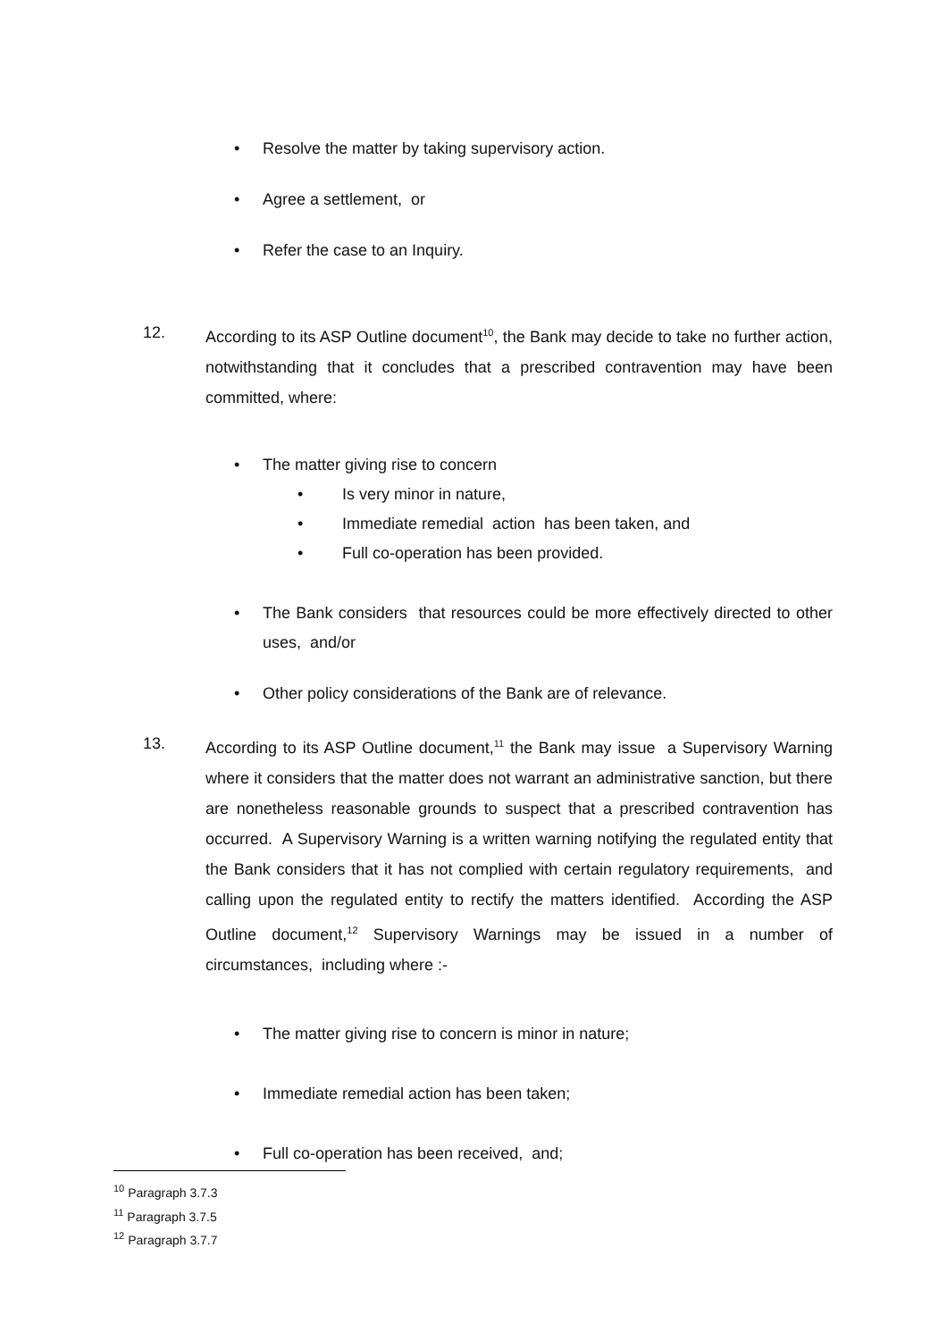• Resolve the matter by taking supervisory action.
• Agree a settlement, or
• Refer the case to an Inquiry.
12. According to its ASP Outline document<sup>10</sup>, the Bank may decide to take no further action, notwithstanding that it concludes that a prescribed contravention may have been committed, where:
• The matter giving rise to concern
• Is very minor in nature,
• Immediate remedial action has been taken, and
• Full co-operation has been provided.
• The Bank considers that resources could be more effectively directed to other uses, and/or
• Other policy considerations of the Bank are of relevance.
13. According to its ASP Outline document,<sup>11</sup> the Bank may issue a Supervisory Warning where it considers that the matter does not warrant an administrative sanction, but there are nonetheless reasonable grounds to suspect that a prescribed contravention has occurred. A Supervisory Warning is a written warning notifying the regulated entity that the Bank considers that it has not complied with certain regulatory requirements, and calling upon the regulated entity to rectify the matters identified. According the ASP Outline document,<sup>12</sup> Supervisory Warnings may be issued in a number of circumstances, including where :-
• The matter giving rise to concern is minor in nature;
• Immediate remedial action has been taken;
• Full co-operation has been received, and;
<sup>10</sup> Paragraph 3.7.3
<sup>11</sup> Paragraph 3.7.5
<sup>12</sup> Paragraph 3.7.7